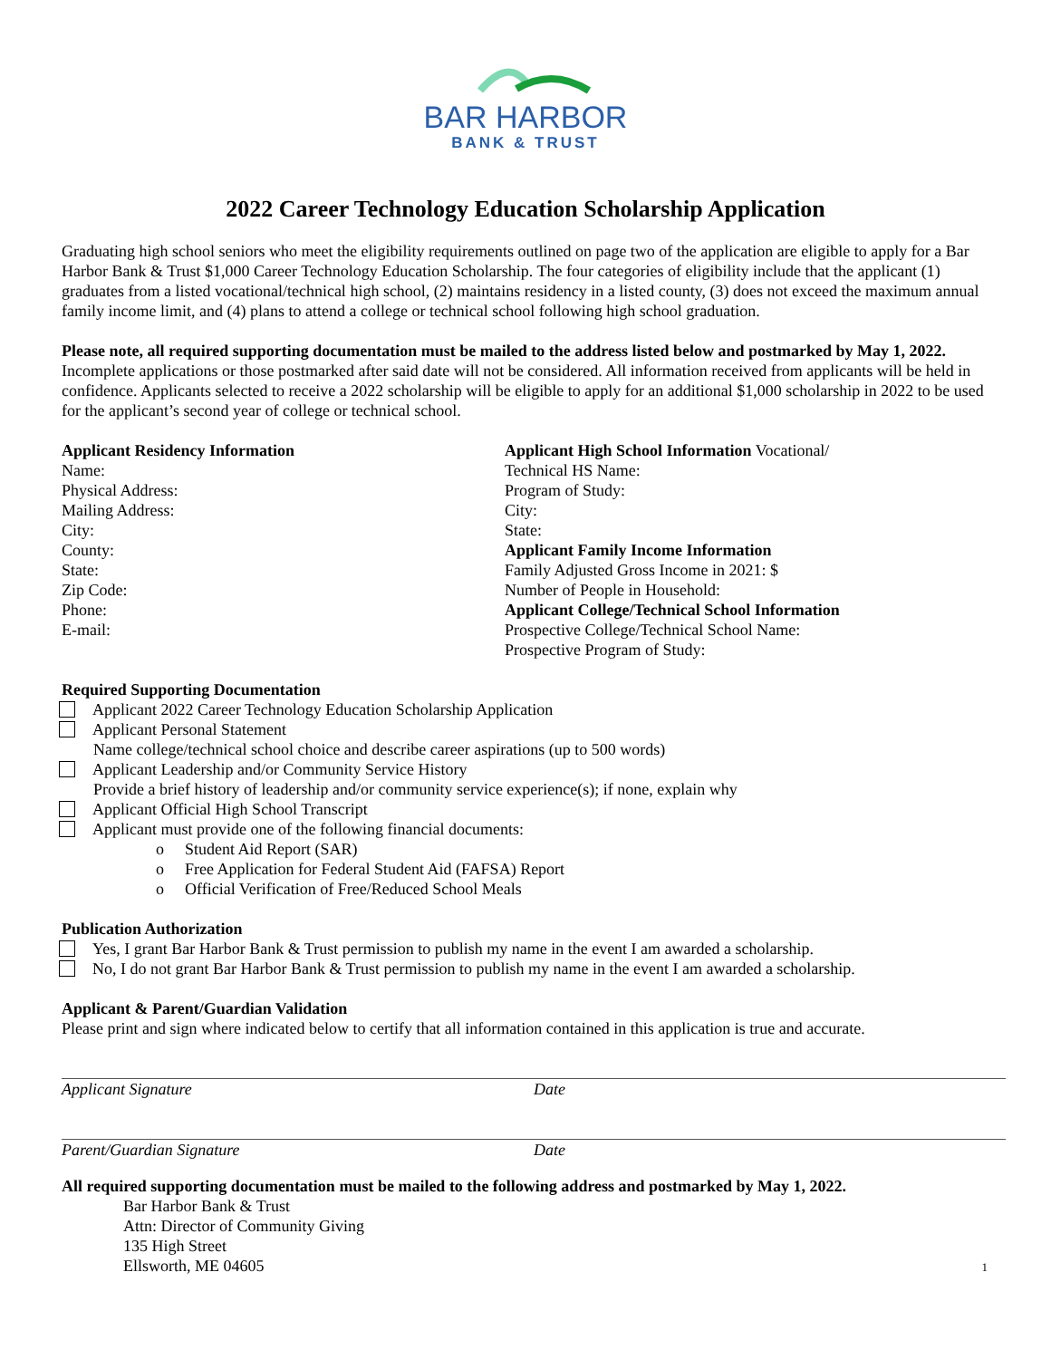BAR HARBOR
BANK & TRUST
2022 Career Technology Education Scholarship Application
Graduating high school seniors who meet the eligibility requirements outlined on page two of the application are eligible to apply for a Bar Harbor Bank & Trust $1,000 Career Technology Education Scholarship. The four categories of eligibility include that the applicant (1) graduates from a listed vocational/technical high school, (2) maintains residency in a listed county, (3) does not exceed the maximum annual family income limit, and (4) plans to attend a college or technical school following high school graduation.
Please note, all required supporting documentation must be mailed to the address listed below and postmarked by May 1, 2022. Incomplete applications or those postmarked after said date will not be considered. All information received from applicants will be held in confidence. Applicants selected to receive a 2022 scholarship will be eligible to apply for an additional $1,000 scholarship in 2022 to be used for the applicant’s second year of college or technical school.
Applicant Residency Information
Name:
Physical Address:
Mailing Address:
City:
County:
State:
Zip Code:
Phone:
E-mail:
Applicant High School Information Vocational/
Technical HS Name:
Program of Study:
City:
State:
Applicant Family Income Information
Family Adjusted Gross Income in 2021: $
Number of People in Household:
Applicant College/Technical School Information
Prospective College/Technical School Name:
Prospective Program of Study:
Required Supporting Documentation
Applicant 2022 Career Technology Education Scholarship Application
Applicant Personal Statement
Name college/technical school choice and describe career aspirations (up to 500 words)
Applicant Leadership and/or Community Service History
Provide a brief history of leadership and/or community service experience(s); if none, explain why
Applicant Official High School Transcript
Applicant must provide one of the following financial documents:
o Student Aid Report (SAR)
o Free Application for Federal Student Aid (FAFSA) Report
o Official Verification of Free/Reduced School Meals
Publication Authorization
Yes, I grant Bar Harbor Bank & Trust permission to publish my name in the event I am awarded a scholarship.
No, I do not grant Bar Harbor Bank & Trust permission to publish my name in the event I am awarded a scholarship.
Applicant & Parent/Guardian Validation
Please print and sign where indicated below to certify that all information contained in this application is true and accurate.
Applicant Signature Date
Parent/Guardian Signature Date
All required supporting documentation must be mailed to the following address and postmarked by May 1, 2022.
Bar Harbor Bank & Trust
Attn: Director of Community Giving
135 High Street
Ellsworth, ME 04605
1